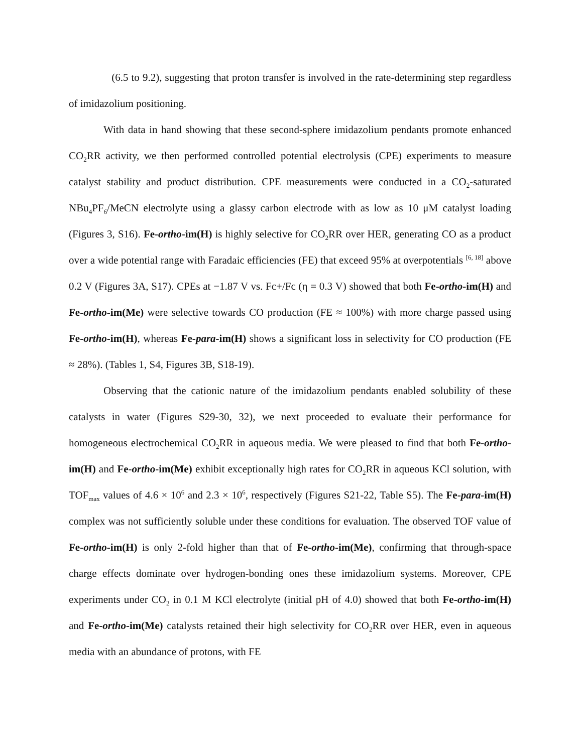(6.5 to 9.2), suggesting that proton transfer is involved in the rate-determining step regardless of imidazolium positioning.
With data in hand showing that these second-sphere imidazolium pendants promote enhanced CO<sub>2</sub>RR activity, we then performed controlled potential electrolysis (CPE) experiments to measure catalyst stability and product distribution. CPE measurements were conducted in a CO<sub>2</sub>-saturated NBu<sub>4</sub>PF<sub>6</sub>/MeCN electrolyte using a glassy carbon electrode with as low as 10 μM catalyst loading (Figures 3, S16). Fe-ortho-im(H) is highly selective for CO<sub>2</sub>RR over HER, generating CO as a product over a wide potential range with Faradaic efficiencies (FE) that exceed 95% at overpotentials <sup>[6, 18]</sup> above 0.2 V (Figures 3A, S17). CPEs at −1.87 V vs. Fc+/Fc (η = 0.3 V) showed that both Fe-ortho-im(H) and Fe-ortho-im(Me) were selective towards CO production (FE ≈ 100%) with more charge passed using Fe-ortho-im(H), whereas Fe-para-im(H) shows a significant loss in selectivity for CO production (FE ≈ 28%). (Tables 1, S4, Figures 3B, S18-19).
Observing that the cationic nature of the imidazolium pendants enabled solubility of these catalysts in water (Figures S29-30, 32), we next proceeded to evaluate their performance for homogeneous electrochemical CO<sub>2</sub>RR in aqueous media. We were pleased to find that both Fe-ortho-im(H) and Fe-ortho-im(Me) exhibit exceptionally high rates for CO<sub>2</sub>RR in aqueous KCl solution, with TOF<sub>max</sub> values of 4.6 × 10<sup>6</sup> and 2.3 × 10<sup>6</sup>, respectively (Figures S21-22, Table S5). The Fe-para-im(H) complex was not sufficiently soluble under these conditions for evaluation. The observed TOF value of Fe-ortho-im(H) is only 2-fold higher than that of Fe-ortho-im(Me), confirming that through-space charge effects dominate over hydrogen-bonding ones these imidazolium systems. Moreover, CPE experiments under CO<sub>2</sub> in 0.1 M KCl electrolyte (initial pH of 4.0) showed that both Fe-ortho-im(H) and Fe-ortho-im(Me) catalysts retained their high selectivity for CO<sub>2</sub>RR over HER, even in aqueous media with an abundance of protons, with FE